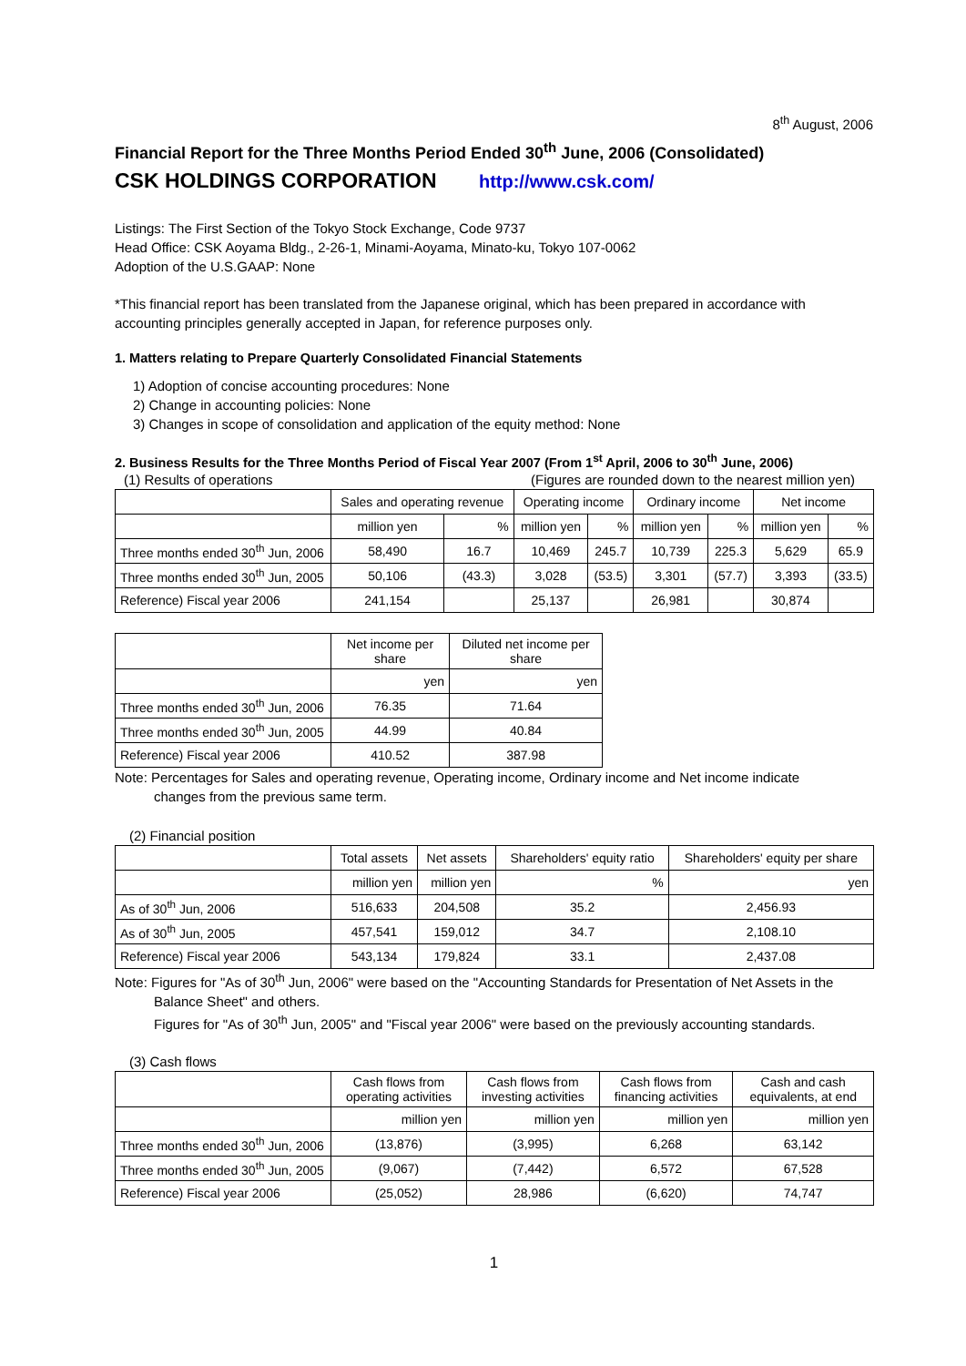8<sup>th</sup> August, 2006
Financial Report for the Three Months Period Ended 30<sup>th</sup> June, 2006 (Consolidated)
CSK HOLDINGS CORPORATION http://www.csk.com/
Listings: The First Section of the Tokyo Stock Exchange, Code 9737
Head Office: CSK Aoyama Bldg., 2-26-1, Minami-Aoyama, Minato-ku, Tokyo 107-0062
Adoption of the U.S.GAAP: None
*This financial report has been translated from the Japanese original, which has been prepared in accordance with accounting principles generally accepted in Japan, for reference purposes only.
1. Matters relating to Prepare Quarterly Consolidated Financial Statements
1) Adoption of concise accounting procedures: None
2) Change in accounting policies: None
3) Changes in scope of consolidation and application of the equity method: None
2. Business Results for the Three Months Period of Fiscal Year 2007 (From 1<sup>st</sup> April, 2006 to 30<sup>th</sup> June, 2006)
(1) Results of operations (Figures are rounded down to the nearest million yen)
| | Sales and operating revenue | | Operating income | | Ordinary income | | Net income | |
| --- | --- | --- | --- | --- | --- | --- | --- | --- |
| | million yen | % | million yen | % | million yen | % | million yen | % |
| Three months ended 30<sup>th</sup> Jun, 2006 | 58,490 | 16.7 | 10,469 | 245.7 | 10,739 | 225.3 | 5,629 | 65.9 |
| Three months ended 30<sup>th</sup> Jun, 2005 | 50,106 | (43.3) | 3,028 | (53.5) | 3,301 | (57.7) | 3,393 | (33.5) |
| Reference) Fiscal year 2006 | 241,154 | | 25,137 | | 26,981 | | 30,874 | |
| | Net income per share | Diluted net income per share |
| --- | --- | --- |
| | yen | yen |
| Three months ended 30<sup>th</sup> Jun, 2006 | 76.35 | 71.64 |
| Three months ended 30<sup>th</sup> Jun, 2005 | 44.99 | 40.84 |
| Reference) Fiscal year 2006 | 410.52 | 387.98 |
Note: Percentages for Sales and operating revenue, Operating income, Ordinary income and Net income indicate
changes from the previous same term.
(2) Financial position
| | Total assets | Net assets | Shareholders' equity ratio | Shareholders' equity per share |
| --- | --- | --- | --- | --- |
| | million yen | million yen | % | yen |
| As of 30<sup>th</sup> Jun, 2006 | 516,633 | 204,508 | 35.2 | 2,456.93 |
| As of 30<sup>th</sup> Jun, 2005 | 457,541 | 159,012 | 34.7 | 2,108.10 |
| Reference) Fiscal year 2006 | 543,134 | 179,824 | 33.1 | 2,437.08 |
Note: Figures for "As of 30<sup>th</sup> Jun, 2006" were based on the "Accounting Standards for Presentation of Net Assets in the
Balance Sheet" and others.
Figures for "As of 30<sup>th</sup> Jun, 2005" and "Fiscal year 2006" were based on the previously accounting standards.
(3) Cash flows
| | Cash flows from operating activities | Cash flows from investing activities | Cash flows from financing activities | Cash and cash equivalents, at end |
| --- | --- | --- | --- | --- |
| | million yen | million yen | million yen | million yen |
| Three months ended 30<sup>th</sup> Jun, 2006 | (13,876) | (3,995) | 6,268 | 63,142 |
| Three months ended 30<sup>th</sup> Jun, 2005 | (9,067) | (7,442) | 6,572 | 67,528 |
| Reference) Fiscal year 2006 | (25,052) | 28,986 | (6,620) | 74,747 |
1